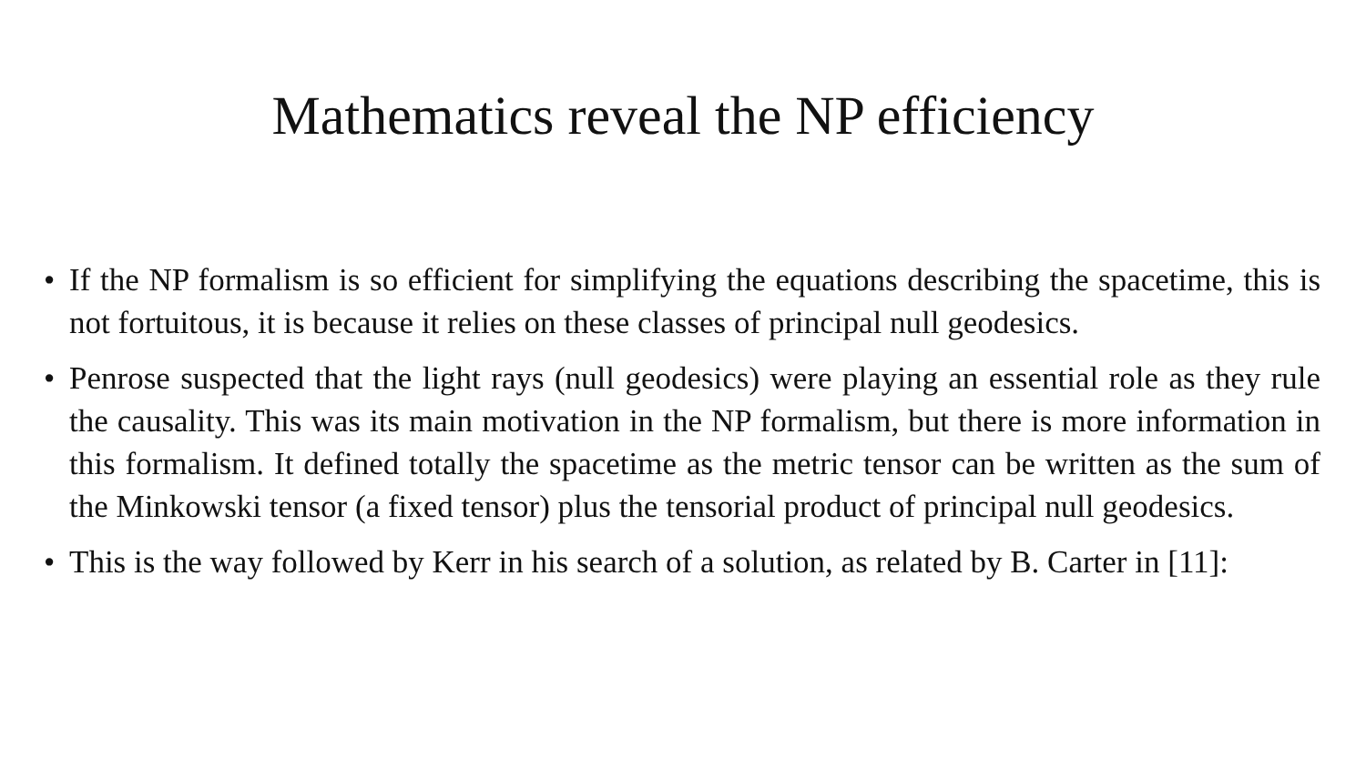Mathematics reveal the NP efficiency
• If the NP formalism is so efficient for simplifying the equations describing the spacetime, this is not fortuitous, it is because it relies on these classes of principal null geodesics.
• Penrose suspected that the light rays (null geodesics) were playing an essential role as they rule the causality. This was its main motivation in the NP formalism, but there is more information in this formalism. It defined totally the spacetime as the metric tensor can be written as the sum of the Minkowski tensor (a fixed tensor) plus the tensorial product of principal null geodesics.
• This is the way followed by Kerr in his search of a solution, as related by B. Carter in [11]: